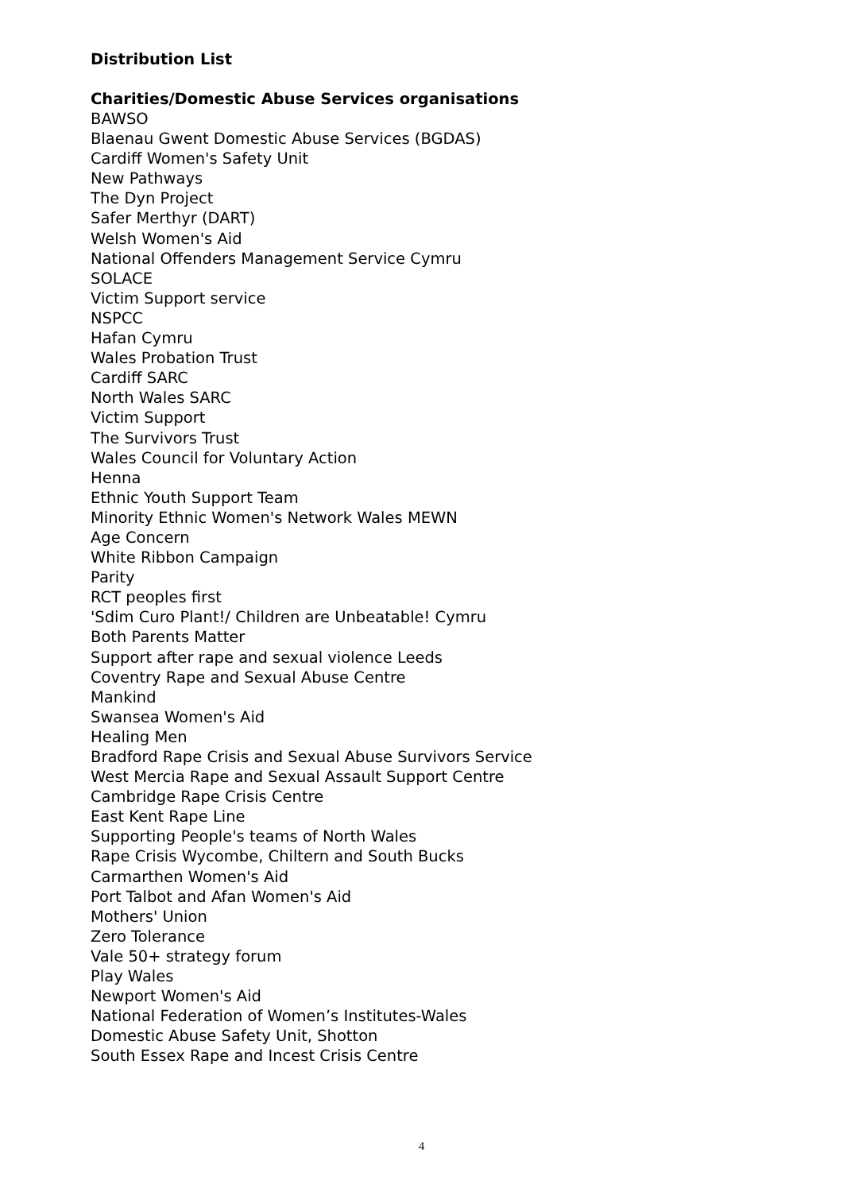Distribution List
Charities/Domestic Abuse Services organisations
BAWSO
Blaenau Gwent Domestic Abuse Services (BGDAS)
Cardiff Women's Safety Unit
New Pathways
The Dyn Project
Safer Merthyr (DART)
Welsh Women's Aid
National Offenders Management Service Cymru
SOLACE
Victim Support service
NSPCC
Hafan Cymru
Wales Probation Trust
Cardiff SARC
North Wales SARC
Victim Support
The Survivors Trust
Wales Council for Voluntary Action
Henna
Ethnic Youth Support Team
Minority Ethnic Women's Network Wales MEWN
Age Concern
White Ribbon Campaign
Parity
RCT peoples first
'Sdim Curo Plant!/ Children are Unbeatable! Cymru
Both Parents Matter
Support after rape and sexual violence Leeds
Coventry Rape and Sexual Abuse Centre
Mankind
Swansea Women's Aid
Healing Men
Bradford Rape Crisis and Sexual Abuse Survivors Service
West Mercia Rape and Sexual Assault Support Centre
Cambridge Rape Crisis Centre
East Kent Rape Line
Supporting People's teams of North Wales
Rape Crisis Wycombe, Chiltern and South Bucks
Carmarthen Women's Aid
Port Talbot and Afan Women's Aid
Mothers' Union
Zero Tolerance
Vale 50+ strategy forum
Play Wales
Newport Women's Aid
National Federation of Women’s Institutes-Wales
Domestic Abuse Safety Unit, Shotton
South Essex Rape and Incest Crisis Centre
4